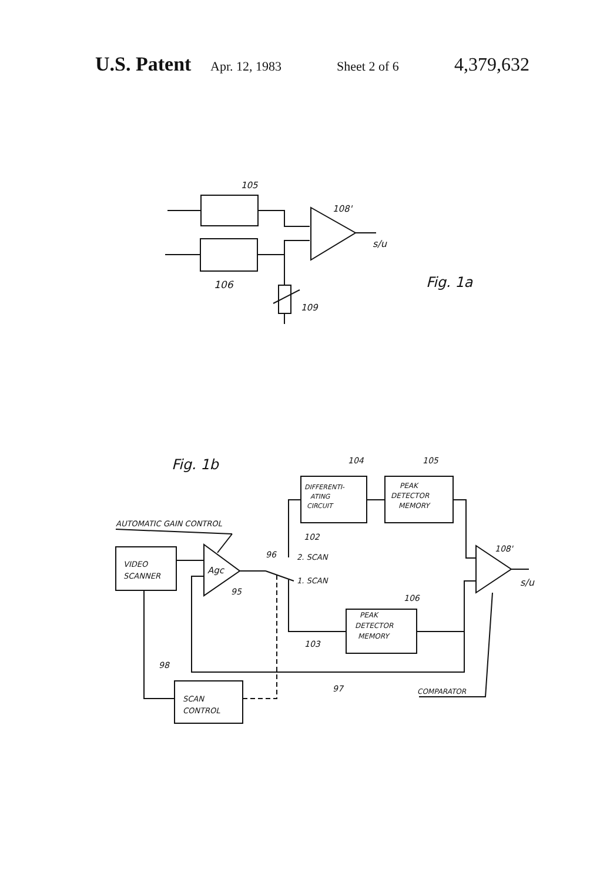U.S. Patent Apr. 12, 1983 Sheet 2 of 6 4,379,632
105
108'
s/u
106
109
Fig. 1a
Fig. 1b
AUTOMATIC GAIN CONTROL
VIDEO
SCANNER
Agc
95
96
2. SCAN
1. SCAN
102
DIFFERENTI-
ATING
CIRCUIT
104
105
PEAK
DETECTOR
MEMORY
108'
s/u
106
PEAK
DETECTOR
MEMORY
103
98
97
SCAN
CONTROL
COMPARATOR